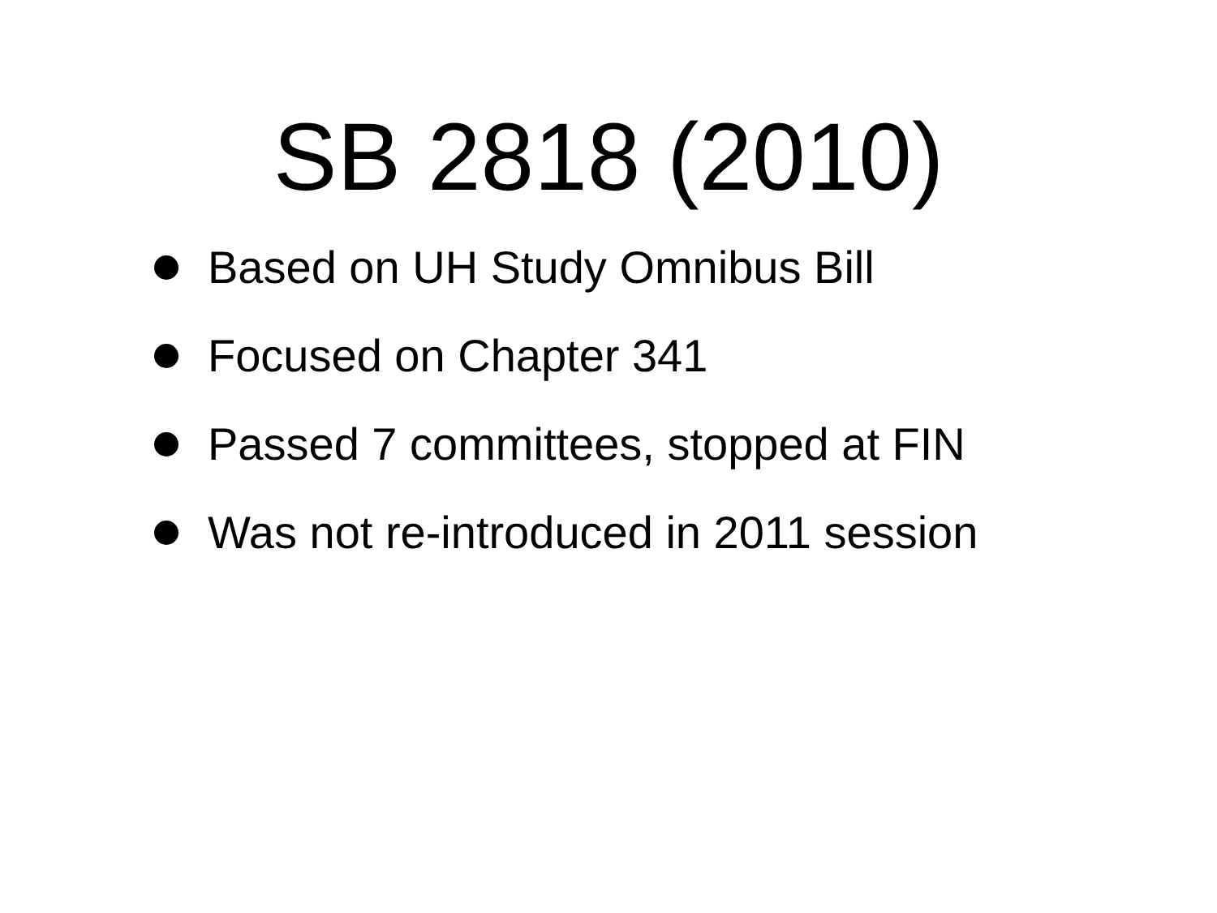SB 2818 (2010)
Based on UH Study Omnibus Bill
Focused on Chapter 341
Passed 7 committees, stopped at FIN
Was not re-introduced in 2011 session